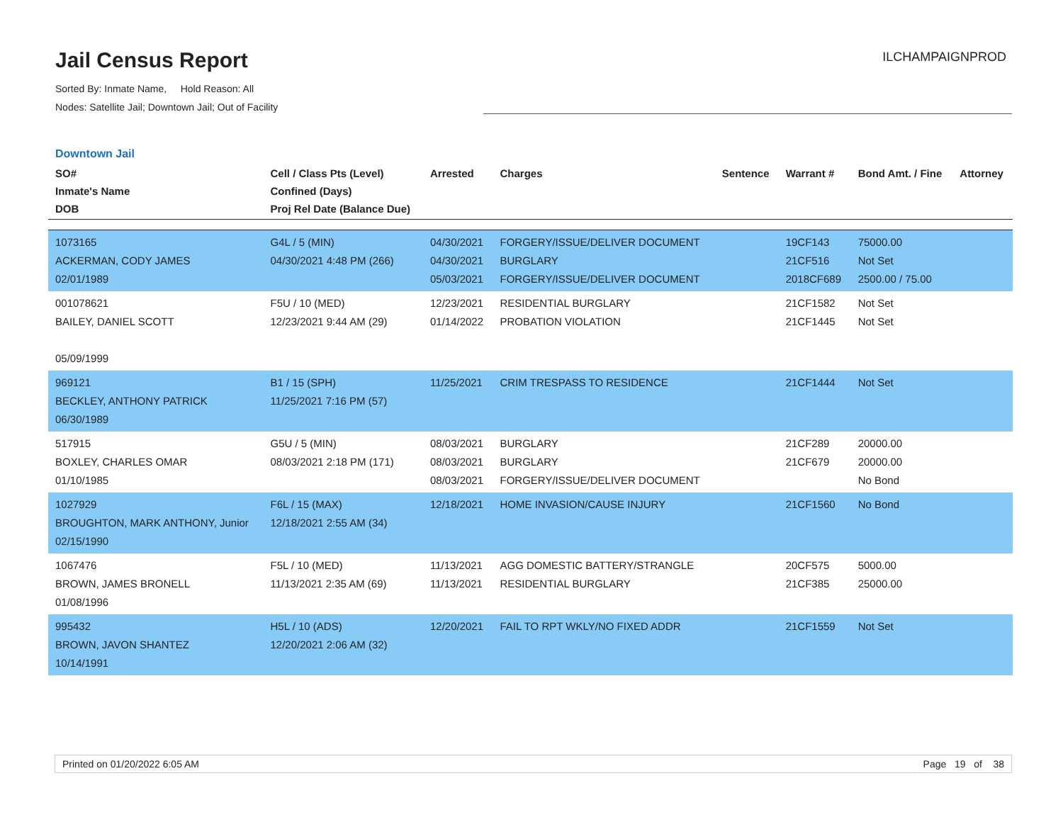Jail Census Report
Sorted By: Inmate Name, Hold Reason: All
Nodes: Satellite Jail; Downtown Jail; Out of Facility
ILCHAMPAIGNPROD
Downtown Jail
| SO# Inmate's Name DOB | Cell / Class Pts (Level) Confined (Days) Proj Rel Date (Balance Due) | Arrested | Charges | Sentence | Warrant # | Bond Amt. / Fine | Attorney |
| --- | --- | --- | --- | --- | --- | --- | --- |
| 1073165 ACKERMAN, CODY JAMES 02/01/1989 | G4L / 5 (MIN) 04/30/2021 4:48 PM (266) | 04/30/2021 04/30/2021 05/03/2021 | FORGERY/ISSUE/DELIVER DOCUMENT BURGLARY FORGERY/ISSUE/DELIVER DOCUMENT | | 19CF143 21CF516 2018CF689 | 75000.00 Not Set 2500.00 / 75.00 | |
| 001078621 BAILEY, DANIEL SCOTT 05/09/1999 | F5U / 10 (MED) 12/23/2021 9:44 AM (29) | 12/23/2021 01/14/2022 | RESIDENTIAL BURGLARY PROBATION VIOLATION | | 21CF1582 21CF1445 | Not Set Not Set | |
| 969121 BECKLEY, ANTHONY PATRICK 06/30/1989 | B1 / 15 (SPH) 11/25/2021 7:16 PM (57) | 11/25/2021 | CRIM TRESPASS TO RESIDENCE | | 21CF1444 | Not Set | |
| 517915 BOXLEY, CHARLES OMAR 01/10/1985 | G5U / 5 (MIN) 08/03/2021 2:18 PM (171) | 08/03/2021 08/03/2021 08/03/2021 | BURGLARY BURGLARY FORGERY/ISSUE/DELIVER DOCUMENT | | 21CF289 21CF679 | 20000.00 20000.00 No Bond | |
| 1027929 BROUGHTON, MARK ANTHONY, Junior 02/15/1990 | F6L / 15 (MAX) 12/18/2021 2:55 AM (34) | 12/18/2021 | HOME INVASION/CAUSE INJURY | | 21CF1560 | No Bond | |
| 1067476 BROWN, JAMES BRONELL 01/08/1996 | F5L / 10 (MED) 11/13/2021 2:35 AM (69) | 11/13/2021 11/13/2021 | AGG DOMESTIC BATTERY/STRANGLE RESIDENTIAL BURGLARY | | 20CF575 21CF385 | 5000.00 25000.00 | |
| 995432 BROWN, JAVON SHANTEZ 10/14/1991 | H5L / 10 (ADS) 12/20/2021 2:06 AM (32) | 12/20/2021 | FAIL TO RPT WKLY/NO FIXED ADDR | | 21CF1559 | Not Set | |
Printed on 01/20/2022 6:05 AM Page 19 of 38